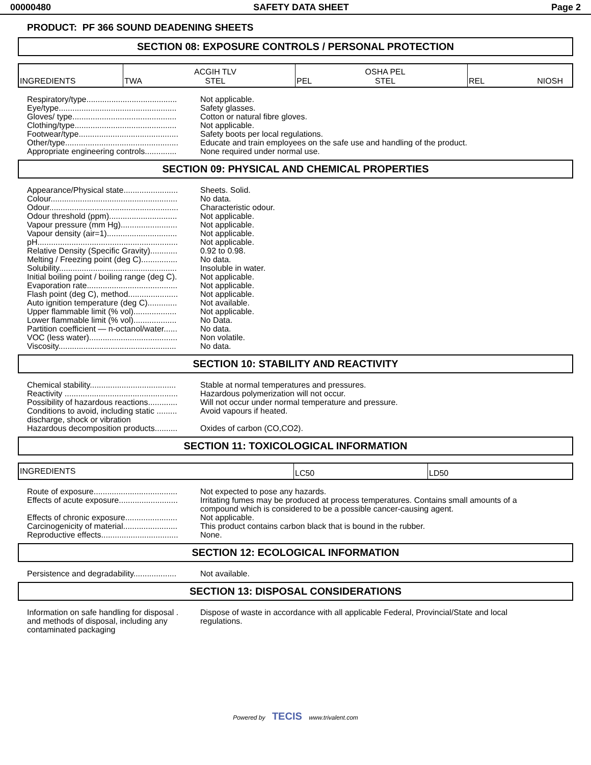00000480 SAFETY DATA SHEET Page 2
PRODUCT: PF 366 SOUND DEADENING SHEETS
SECTION 08: EXPOSURE CONTROLS / PERSONAL PROTECTION
| INGREDIENTS | TWA ACGIH TLV STEL | PEL OSHA PEL STEL | REL NIOSH |
| Respiratory/type........................................ | Not applicable. |
| Eye/type.................................................... | Safety glasses. |
| Gloves/ type.............................................. | Cotton or natural fibre gloves. |
| Clothing/type............................................. | Not applicable. |
| Footwear/type............................................ | Safety boots per local regulations. |
| Other/type.................................................. | Educate and train employees on the safe use and handling of the product. |
| Appropriate engineering controls.............. | None required under normal use. |
SECTION 09: PHYSICAL AND CHEMICAL PROPERTIES
| Appearance/Physical state........................ | Sheets. Solid. |
| Colour........................................................ | No data. |
| Odour......................................................... | Characteristic odour. |
| Odour threshold (ppm).............................. | Not applicable. |
| Vapour pressure (mm Hg)......................... | Not applicable. |
| Vapour density (air=1)............................... | Not applicable. |
| pH.............................................................. | Not applicable. |
| Relative Density (Specific Gravity)............ | 0.92 to 0.98. |
| Melting / Freezing point (deg C)................ | No data. |
| Solubility.................................................... | Insoluble in water. |
| Initial boiling point / boiling range (deg C). | Not applicable. |
| Evaporation rate........................................ | Not applicable. |
| Flash point (deg C), method...................... | Not applicable. |
| Auto ignition temperature (deg C)............. | Not available. |
| Upper flammable limit (% vol)................... | Not applicable. |
| Lower flammable limit (% vol)................... | No Data. |
| Partition coefficient — n-octanol/water...... | No data. |
| VOC (less water)....................................... | Non volatile. |
| Viscosity.................................................... | No data. |
SECTION 10: STABILITY AND REACTIVITY
| Chemical stability...................................... | Stable at normal temperatures and pressures. |
| Reactivity .................................................. | Hazardous polymerization will not occur. |
| Possibility of hazardous reactions............. | Will not occur under normal temperature and pressure. |
| Conditions to avoid, including static ......... discharge, shock or vibration | Avoid vapours if heated. |
| Hazardous decomposition products.......... | Oxides of carbon (CO,CO2). |
SECTION 11: TOXICOLOGICAL INFORMATION
| INGREDIENTS | LC50 | LD50 |
| Route of exposure..................................... | Not expected to pose any hazards. |
| Effects of acute exposure.......................... | Irritating fumes may be produced at process temperatures. Contains small amounts of a compound which is considered to be a possible cancer-causing agent. |
| Effects of chronic exposure....................... | Not applicable. |
| Carcinogenicity of material........................ | This product contains carbon black that is bound in the rubber. |
| Reproductive effects.................................. | None. |
SECTION 12: ECOLOGICAL INFORMATION
| Persistence and degradability................... | Not available. |
SECTION 13: DISPOSAL CONSIDERATIONS
| Information on safe handling for disposal . and methods of disposal, including any contaminated packaging | Dispose of waste in accordance with all applicable Federal, Provincial/State and local regulations. |
Powered by TECIS www.trivalent.com